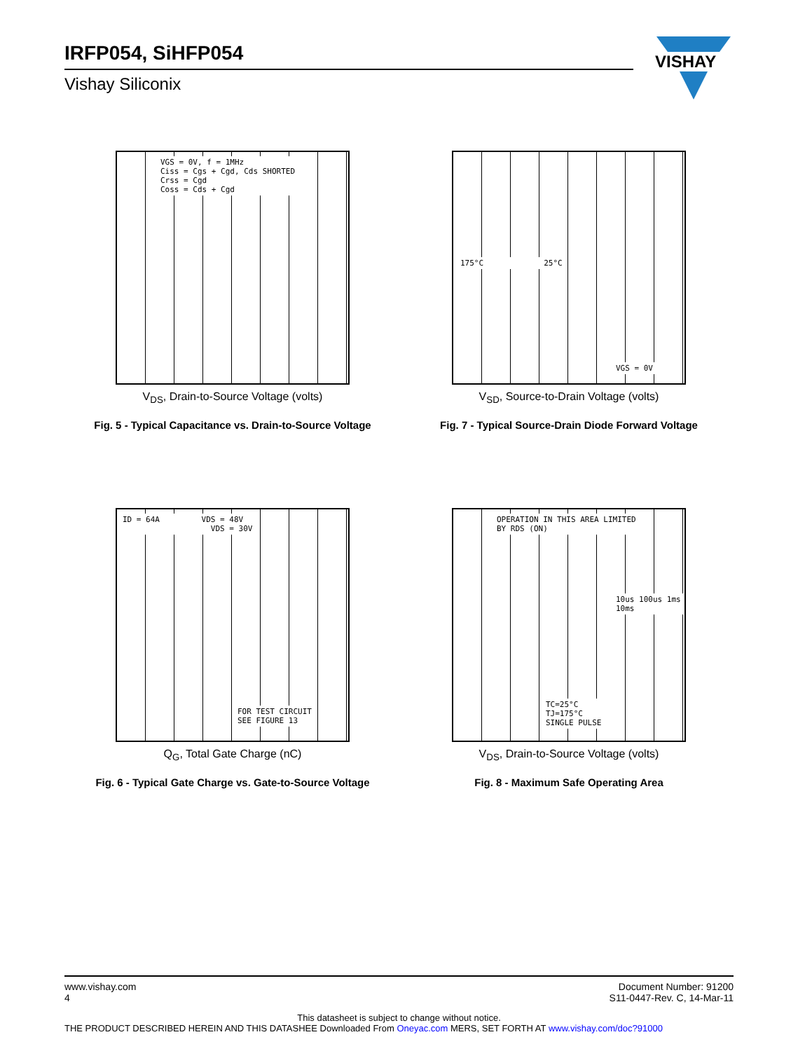IRFP054, SiHFP054
Vishay Siliconix
VISHAY
VGS = 0V, f = 1MHz
Ciss = Cgs + Cgd, Cds SHORTED
Crss = Cgd
Coss = Cds + Cgd
V<sub>DS</sub>, Drain-to-Source Voltage (volts)
Fig. 5 - Typical Capacitance vs. Drain-to-Source Voltage
175°C 25°C
VGS = 0V
V<sub>SD</sub>, Source-to-Drain Voltage (volts)
Fig. 7 - Typical Source-Drain Diode Forward Voltage
ID = 64A VDS = 48V
VDS = 30V
FOR TEST CIRCUIT
SEE FIGURE 13
Q<sub>G</sub>, Total Gate Charge (nC)
Fig. 6 - Typical Gate Charge vs. Gate-to-Source Voltage
OPERATION IN THIS AREA LIMITED
BY RDS (ON)
10us 100us 1ms 10ms
TC=25°C
TJ=175°C
SINGLE PULSE
V<sub>DS</sub>, Drain-to-Source Voltage (volts)
Fig. 8 - Maximum Safe Operating Area
www.vishay.com
4
Document Number: 91200
S11-0447-Rev. C, 14-Mar-11
This datasheet is subject to change without notice.
THE PRODUCT DESCRIBED HEREIN AND THIS DATASHEE Downloaded From Oneyac.com MERS, SET FORTH AT www.vishay.com/doc?91000